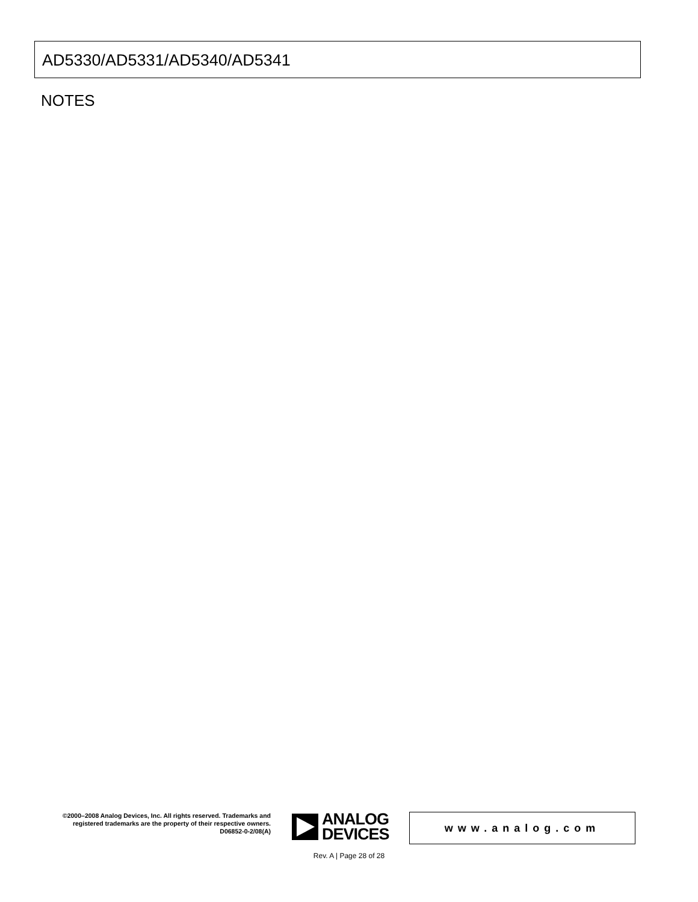AD5330/AD5331/AD5340/AD5341
NOTES
©2000–2008 Analog Devices, Inc. All rights reserved. Trademarks and registered trademarks are the property of their respective owners.
D06852-0-2/08(A)
ANALOG
DEVICES
www.analog.com
Rev. A | Page 28 of 28